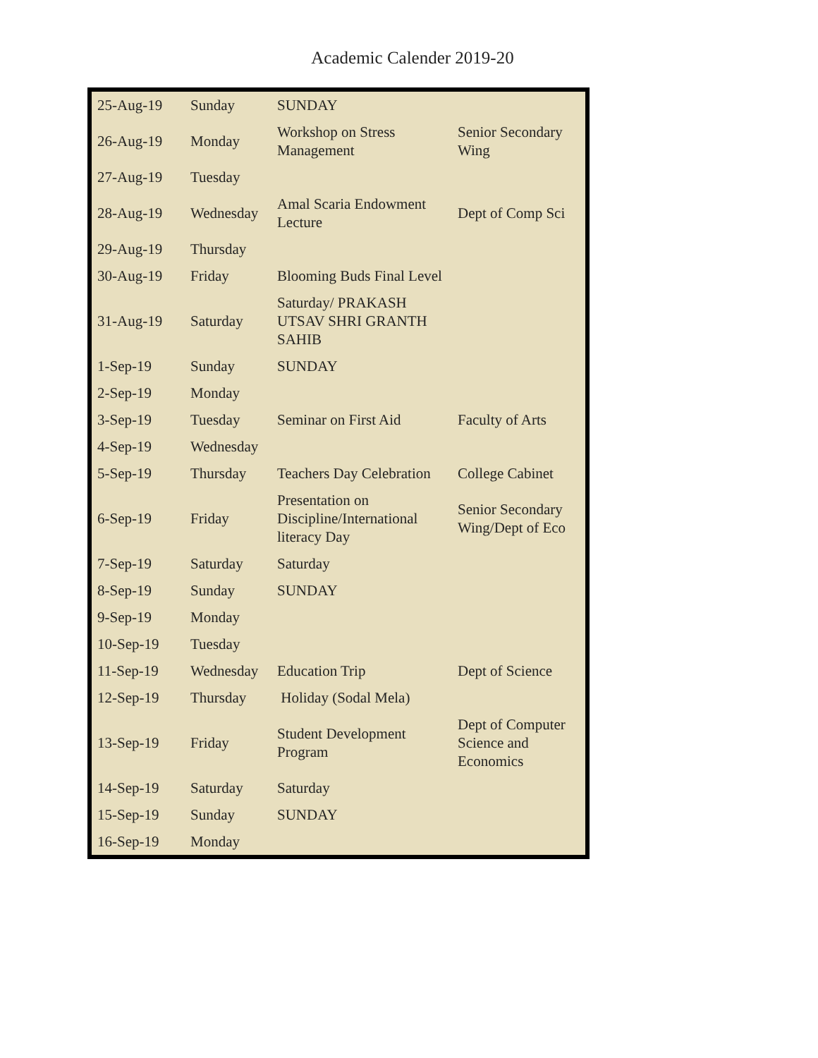Academic Calender 2019-20
| 25-Aug-19 | Sunday | SUNDAY | |
| 26-Aug-19 | Monday | Workshop on Stress Management | Senior Secondary Wing |
| 27-Aug-19 | Tuesday | | |
| 28-Aug-19 | Wednesday | Amal Scaria Endowment Lecture | Dept of Comp Sci |
| 29-Aug-19 | Thursday | | |
| 30-Aug-19 | Friday | Blooming Buds Final Level | |
| 31-Aug-19 | Saturday | Saturday/ PRAKASH UTSAV SHRI GRANTH SAHIB | |
| 1-Sep-19 | Sunday | SUNDAY | |
| 2-Sep-19 | Monday | | |
| 3-Sep-19 | Tuesday | Seminar on First Aid | Faculty of Arts |
| 4-Sep-19 | Wednesday | | |
| 5-Sep-19 | Thursday | Teachers Day Celebration | College Cabinet |
| 6-Sep-19 | Friday | Presentation on Discipline/International literacy Day | Senior Secondary Wing/Dept of Eco |
| 7-Sep-19 | Saturday | Saturday | |
| 8-Sep-19 | Sunday | SUNDAY | |
| 9-Sep-19 | Monday | | |
| 10-Sep-19 | Tuesday | | |
| 11-Sep-19 | Wednesday | Education Trip | Dept of Science |
| 12-Sep-19 | Thursday | Holiday (Sodal Mela) | |
| 13-Sep-19 | Friday | Student Development Program | Dept of Computer Science and Economics |
| 14-Sep-19 | Saturday | Saturday | |
| 15-Sep-19 | Sunday | SUNDAY | |
| 16-Sep-19 | Monday | | |